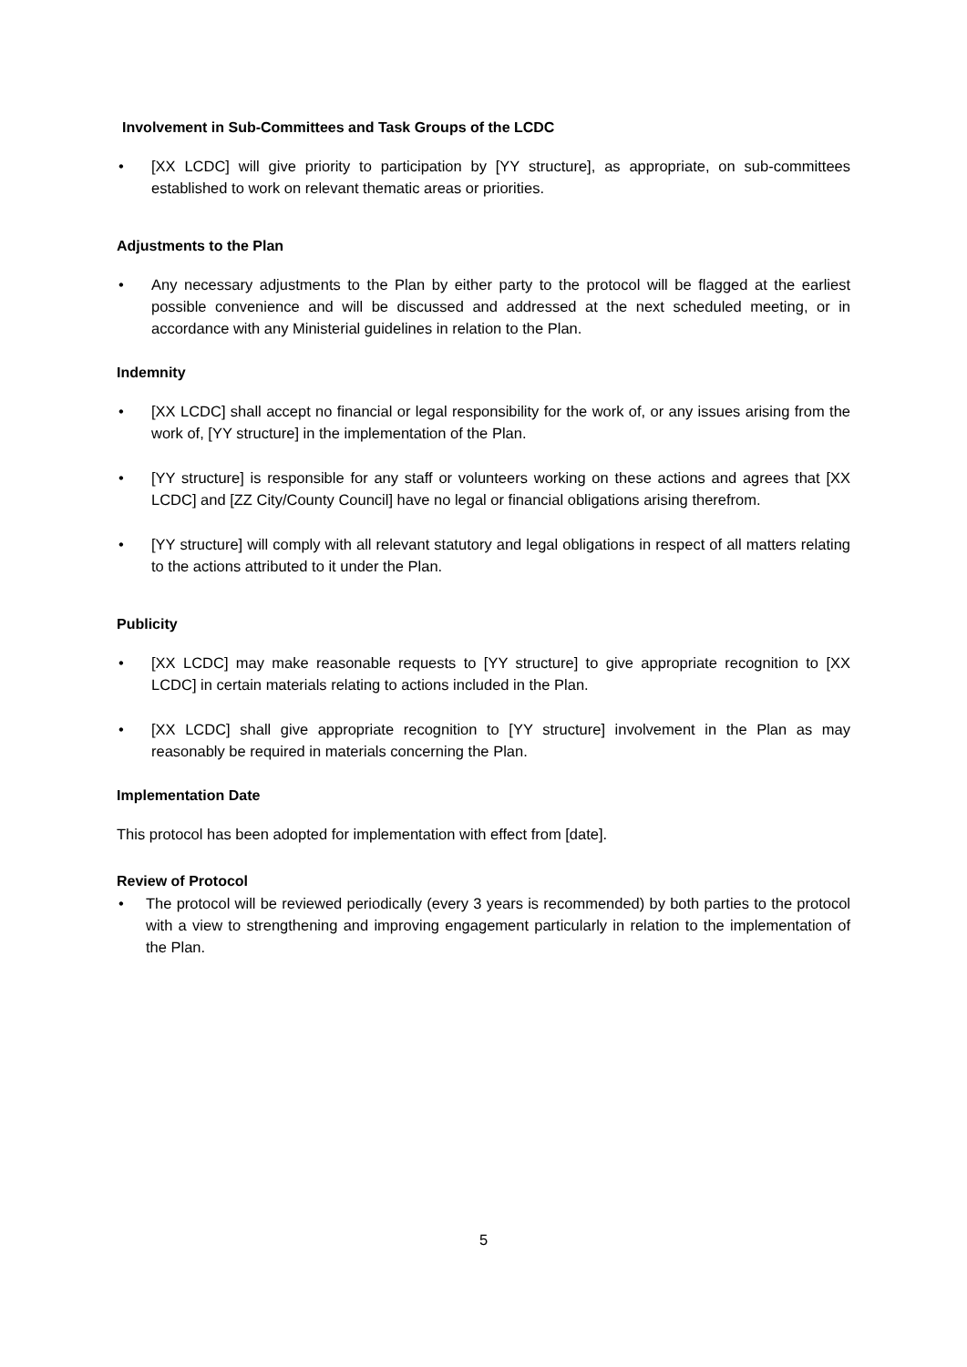Involvement in Sub-Committees and Task Groups of the LCDC
• [XX LCDC] will give priority to participation by [YY structure], as appropriate, on sub-committees established to work on relevant thematic areas or priorities.
Adjustments to the Plan
• Any necessary adjustments to the Plan by either party to the protocol will be flagged at the earliest possible convenience and will be discussed and addressed at the next scheduled meeting, or in accordance with any Ministerial guidelines in relation to the Plan.
Indemnity
• [XX LCDC] shall accept no financial or legal responsibility for the work of, or any issues arising from the work of, [YY structure] in the implementation of the Plan.
• [YY structure] is responsible for any staff or volunteers working on these actions and agrees that [XX LCDC] and [ZZ City/County Council] have no legal or financial obligations arising therefrom.
• [YY structure] will comply with all relevant statutory and legal obligations in respect of all matters relating to the actions attributed to it under the Plan.
Publicity
• [XX LCDC] may make reasonable requests to [YY structure] to give appropriate recognition to [XX LCDC] in certain materials relating to actions included in the Plan.
• [XX LCDC] shall give appropriate recognition to [YY structure] involvement in the Plan as may reasonably be required in materials concerning the Plan.
Implementation Date
This protocol has been adopted for implementation with effect from [date].
Review of Protocol
• The protocol will be reviewed periodically (every 3 years is recommended) by both parties to the protocol with a view to strengthening and improving engagement particularly in relation to the implementation of the Plan.
5